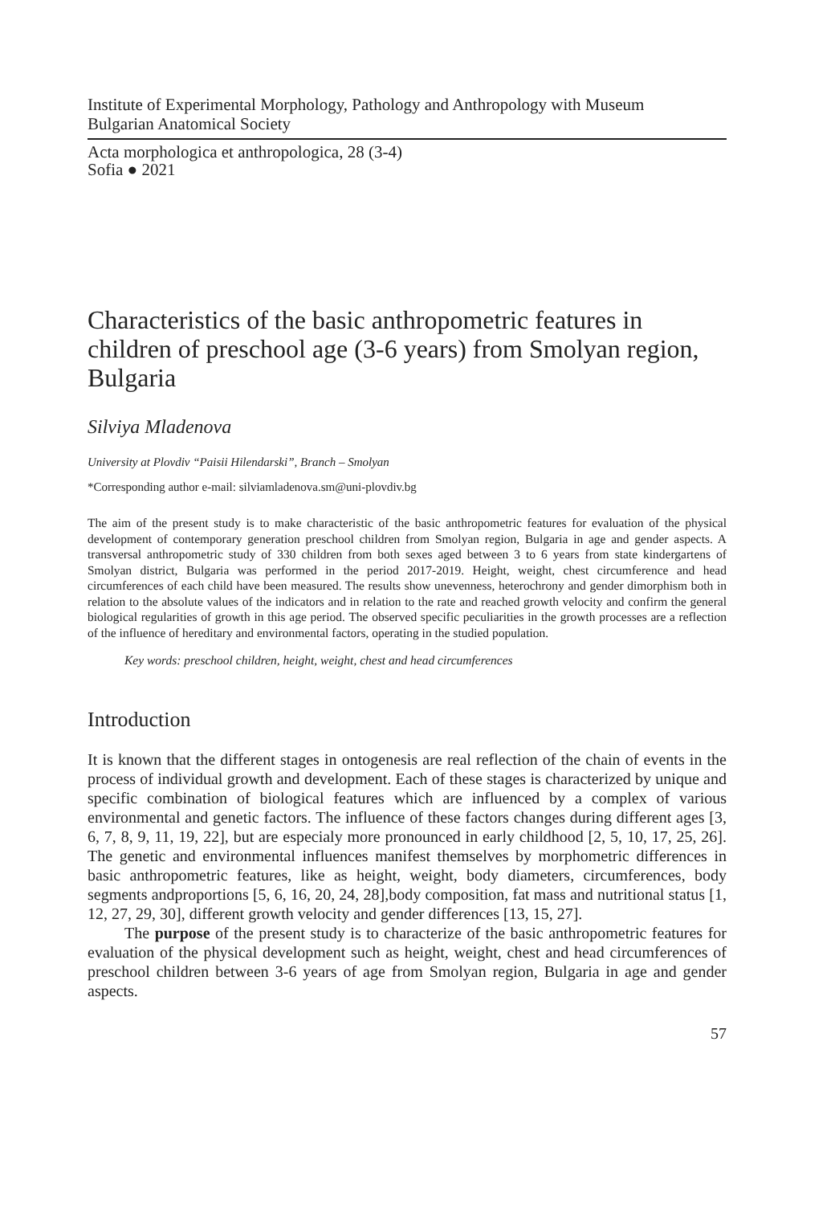Institute of Experimental Morphology, Pathology and Anthropology with Museum
Bulgarian Anatomical Society
Acta morphologica et anthropologica, 28 (3-4)
Sofia ● 2021
Characteristics of the basic anthropometric features in children of preschool age (3-6 years) from Smolyan region, Bulgaria
Silviya Mladenova
University at Plovdiv “Paisii Hilendarski”, Branch – Smolyan
*Corresponding author e-mail: silviamladenova.sm@uni-plovdiv.bg
The aim of the present study is to make characteristic of the basic anthropometric features for evaluation of the physical development of contemporary generation preschool children from Smolyan region, Bulgaria in age and gender aspects. A transversal anthropometric study of 330 children from both sexes aged between 3 to 6 years from state kindergartens of Smolyan district, Bulgaria was performed in the period 2017-2019. Height, weight, chest circumference and head circumferences of each child have been measured. The results show unevenness, heterochrony and gender dimorphism both in relation to the absolute values of the indicators and in relation to the rate and reached growth velocity and confirm the general biological regularities of growth in this age period. The observed specific peculiarities in the growth processes are a reflection of the influence of hereditary and environmental factors, operating in the studied population.
Key words: preschool children, height, weight, chest and head circumferences
Introduction
It is known that the different stages in ontogenesis are real reflection of the chain of events in the process of individual growth and development. Each of these stages is characterized by unique and specific combination of biological features which are influenced by a complex of various environmental and genetic factors. The influence of these factors changes during different ages [3, 6, 7, 8, 9, 11, 19, 22], but are especialy more pronounced in early childhood [2, 5, 10, 17, 25, 26]. The genetic and environmental influences manifest themselves by morphometric differences in basic anthropometric features, like as height, weight, body diameters, circumferences, body segments andproportions [5, 6, 16, 20, 24, 28],body composition, fat mass and nutritional status [1, 12, 27, 29, 30], different growth velocity and gender differences [13, 15, 27].
The purpose of the present study is to characterize of the basic anthropometric features for evaluation of the physical development such as height, weight, chest and head circumferences of preschool children between 3-6 years of age from Smolyan region, Bulgaria in age and gender aspects.
57